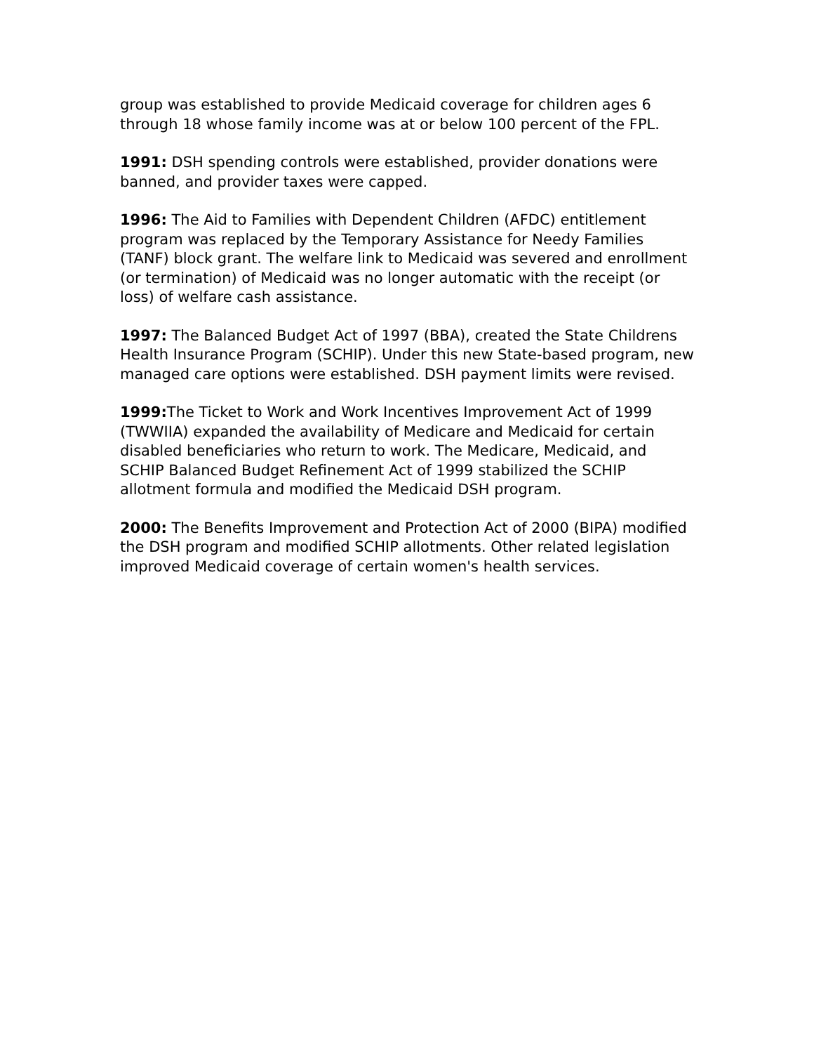group was established to provide Medicaid coverage for children ages 6 through 18 whose family income was at or below 100 percent of the FPL.
1991: DSH spending controls were established, provider donations were banned, and provider taxes were capped.
1996: The Aid to Families with Dependent Children (AFDC) entitlement program was replaced by the Temporary Assistance for Needy Families (TANF) block grant. The welfare link to Medicaid was severed and enrollment (or termination) of Medicaid was no longer automatic with the receipt (or loss) of welfare cash assistance.
1997: The Balanced Budget Act of 1997 (BBA), created the State Childrens Health Insurance Program (SCHIP). Under this new State-based program, new managed care options were established. DSH payment limits were revised.
1999: The Ticket to Work and Work Incentives Improvement Act of 1999 (TWWIIA) expanded the availability of Medicare and Medicaid for certain disabled beneficiaries who return to work. The Medicare, Medicaid, and SCHIP Balanced Budget Refinement Act of 1999 stabilized the SCHIP allotment formula and modified the Medicaid DSH program.
2000: The Benefits Improvement and Protection Act of 2000 (BIPA) modified the DSH program and modified SCHIP allotments. Other related legislation improved Medicaid coverage of certain women's health services.